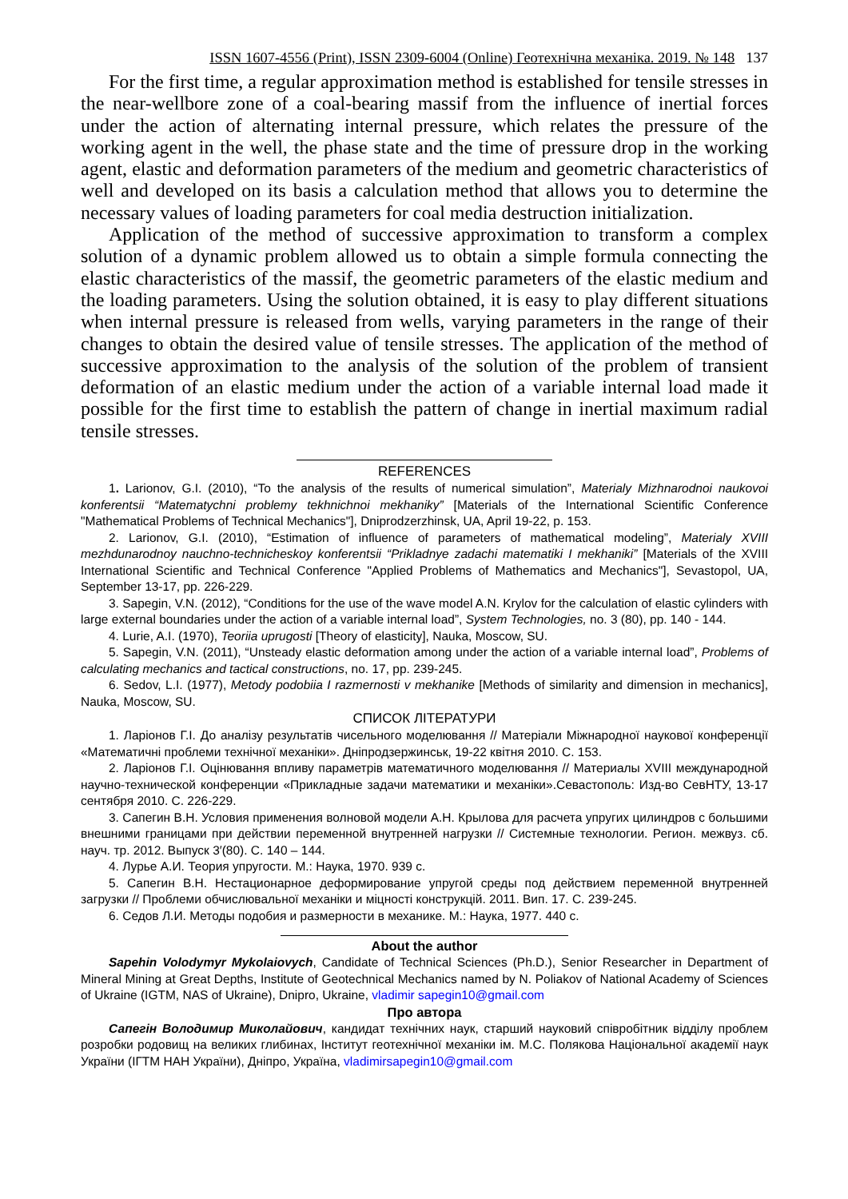ISSN 1607-4556 (Print), ISSN 2309-6004 (Online) Геотехнічна механіка. 2019. № 148 137
For the first time, a regular approximation method is established for tensile stresses in the near-wellbore zone of a coal-bearing massif from the influence of inertial forces under the action of alternating internal pressure, which relates the pressure of the working agent in the well, the phase state and the time of pressure drop in the working agent, elastic and deformation parameters of the medium and geometric characteristics of well and developed on its basis a calculation method that allows you to determine the necessary values of loading parameters for coal media destruction initialization.
Application of the method of successive approximation to transform a complex solution of a dynamic problem allowed us to obtain a simple formula connecting the elastic characteristics of the massif, the geometric parameters of the elastic medium and the loading parameters. Using the solution obtained, it is easy to play different situations when internal pressure is released from wells, varying parameters in the range of their changes to obtain the desired value of tensile stresses. The application of the method of successive approximation to the analysis of the solution of the problem of transient deformation of an elastic medium under the action of a variable internal load made it possible for the first time to establish the pattern of change in inertial maximum radial tensile stresses.
REFERENCES
1. Larionov, G.I. (2010), “To the analysis of the results of numerical simulation”, Materialy Mizhnarodnoi naukovoi konferentsii “Matematychni problemy tekhnichnoi mekhaniky” [Materials of the International Scientific Conference "Mathematical Problems of Technical Mechanics"], Dniprodzerzhinsk, UA, April 19-22, p. 153.
2. Larionov, G.I. (2010), “Estimation of influence of parameters of mathematical modeling”, Materialy XVIII mezhdunarodnoy nauchno-technicheskoy konferentsii “Prikladnye zadachi matematiki I mekhaniki” [Materials of the XVIII International Scientific and Technical Conference "Applied Problems of Mathematics and Mechanics"], Sevastopol, UA, September 13-17, pp. 226-229.
3. Sapegin, V.N. (2012), “Conditions for the use of the wave model A.N. Krylov for the calculation of elastic cylinders with large external boundaries under the action of a variable internal load”, System Technologies, no. 3 (80), pp. 140 - 144.
4. Lurie, A.I. (1970), Teoriia uprugosti [Theory of elasticity], Nauka, Moscow, SU.
5. Sapegin, V.N. (2011), “Unsteady elastic deformation among under the action of a variable internal load”, Problems of calculating mechanics and tactical constructions, no. 17, pp. 239-245.
6. Sedov, L.I. (1977), Metody podobiia I razmernosti v mekhanike [Methods of similarity and dimension in mechanics], Nauka, Moscow, SU.
СПИСОК ЛІТЕРАТУРИ
1. Ларіонов Г.І. До аналізу результатів чисельного моделювання // Матеріали Міжнародної наукової конференції «Математичні проблеми технічної механіки». Дніпродзержинськ, 19-22 квітня 2010. С. 153.
2. Ларіонов Г.І. Оцінювання впливу параметрів математичного моделювання // Материалы XVIII международной научно-технической конференции «Прикладные задачи математики и механіки».Севастополь: Изд-во СевНТУ, 13-17 сентября 2010. С. 226-229.
3. Сапегин В.Н. Условия применения волновой модели А.Н. Крылова для расчета упругих цилиндров с большими внешними границами при действии переменной внутренней нагрузки // Системные технологии. Регион. межвуз. сб. науч. тр. 2012. Выпуск 3′(80). С. 140 – 144.
4. Лурье А.И. Теория упругости. М.: Наука, 1970. 939 с.
5. Сапегин В.Н. Нестационарное деформирование упругой среды под действием переменной внутренней загрузки // Проблеми обчислювальної механіки и міцності конструкцій. 2011. Вип. 17. С. 239-245.
6. Седов Л.И. Методы подобия и размерности в механике. М.: Наука, 1977. 440 с.
About the author
Sapehin Volodymyr Mykolaiovych, Candidate of Technical Sciences (Ph.D.), Senior Researcher in Department of Mineral Mining at Great Depths, Institute of Geotechnical Mechanics named by N. Poliakov of National Academy of Sciences of Ukraine (IGTM, NAS of Ukraine), Dnipro, Ukraine, vladimir sapegin10@gmail.com
Про автора
Сапегін Володимир Миколайович, кандидат технічних наук, старший науковий співробітник відділу проблем розробки родовищ на великих глибинах, Інститут геотехнічної механіки ім. М.С. Полякова Національної академії наук України (ІГТМ НАН України), Дніпро, Україна, vladimirsapegin10@gmail.com